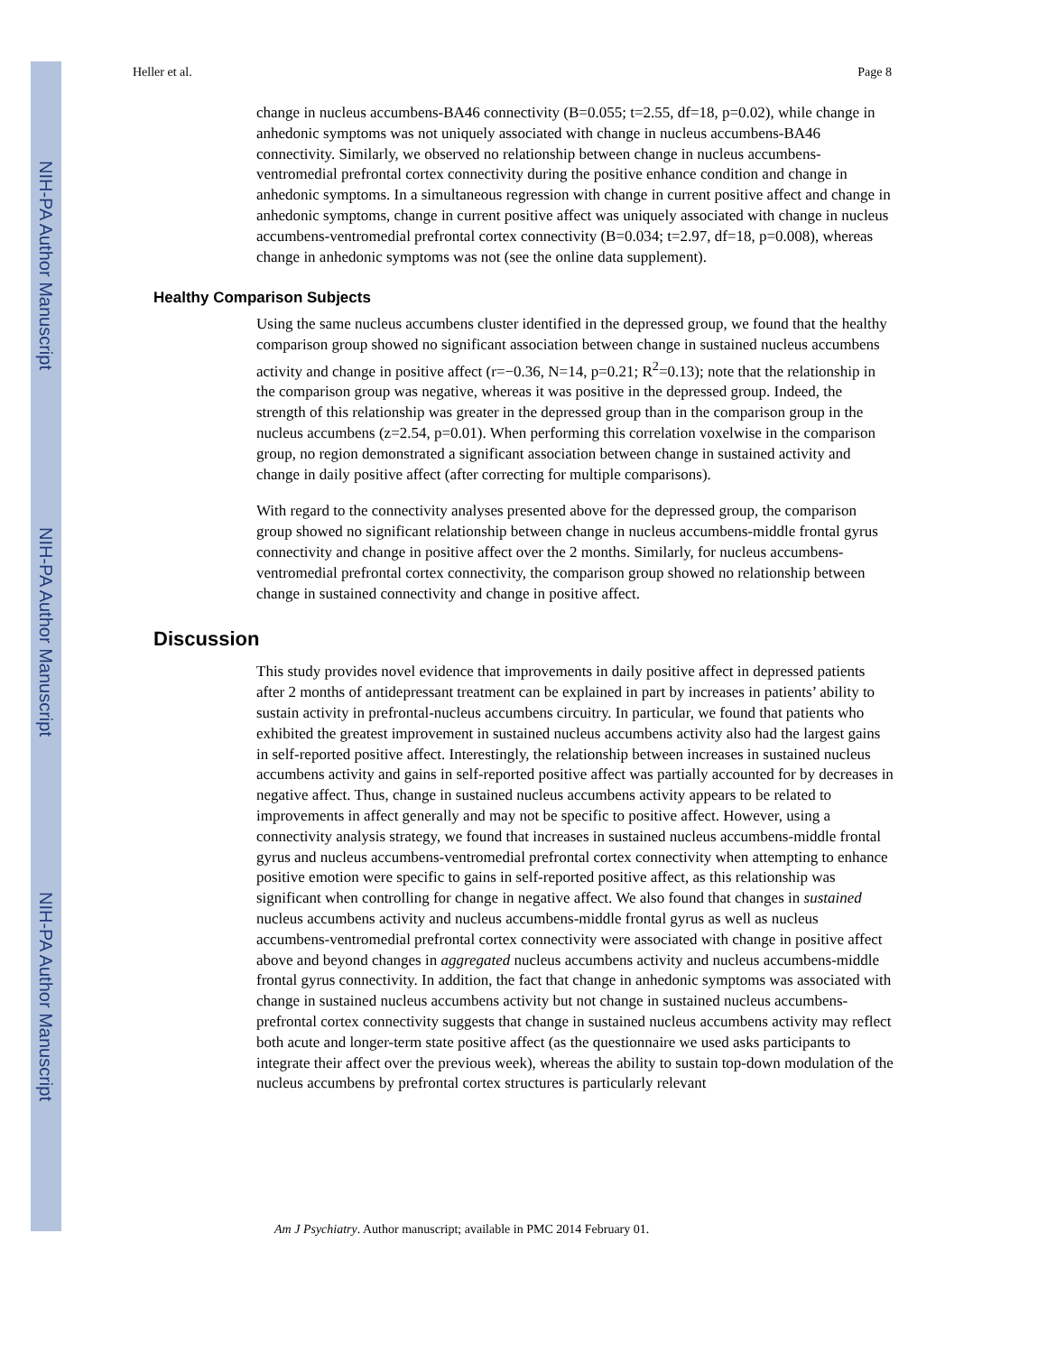NIH-PA Author Manuscript
NIH-PA Author Manuscript
NIH-PA Author Manuscript
Heller et al. Page 8
change in nucleus accumbens-BA46 connectivity (B=0.055; t=2.55, df=18, p=0.02), while change in anhedonic symptoms was not uniquely associated with change in nucleus accumbens-BA46 connectivity. Similarly, we observed no relationship between change in nucleus accumbens-ventromedial prefrontal cortex connectivity during the positive enhance condition and change in anhedonic symptoms. In a simultaneous regression with change in current positive affect and change in anhedonic symptoms, change in current positive affect was uniquely associated with change in nucleus accumbens-ventromedial prefrontal cortex connectivity (B=0.034; t=2.97, df=18, p=0.008), whereas change in anhedonic symptoms was not (see the online data supplement).
Healthy Comparison Subjects
Using the same nucleus accumbens cluster identified in the depressed group, we found that the healthy comparison group showed no significant association between change in sustained nucleus accumbens activity and change in positive affect (r=−0.36, N=14, p=0.21; R<sup>2</sup>=0.13); note that the relationship in the comparison group was negative, whereas it was positive in the depressed group. Indeed, the strength of this relationship was greater in the depressed group than in the comparison group in the nucleus accumbens (z=2.54, p=0.01). When performing this correlation voxelwise in the comparison group, no region demonstrated a significant association between change in sustained activity and change in daily positive affect (after correcting for multiple comparisons).
With regard to the connectivity analyses presented above for the depressed group, the comparison group showed no significant relationship between change in nucleus accumbens-middle frontal gyrus connectivity and change in positive affect over the 2 months. Similarly, for nucleus accumbens-ventromedial prefrontal cortex connectivity, the comparison group showed no relationship between change in sustained connectivity and change in positive affect.
Discussion
This study provides novel evidence that improvements in daily positive affect in depressed patients after 2 months of antidepressant treatment can be explained in part by increases in patients’ ability to sustain activity in prefrontal-nucleus accumbens circuitry. In particular, we found that patients who exhibited the greatest improvement in sustained nucleus accumbens activity also had the largest gains in self-reported positive affect. Interestingly, the relationship between increases in sustained nucleus accumbens activity and gains in self-reported positive affect was partially accounted for by decreases in negative affect. Thus, change in sustained nucleus accumbens activity appears to be related to improvements in affect generally and may not be specific to positive affect. However, using a connectivity analysis strategy, we found that increases in sustained nucleus accumbens-middle frontal gyrus and nucleus accumbens-ventromedial prefrontal cortex connectivity when attempting to enhance positive emotion were specific to gains in self-reported positive affect, as this relationship was significant when controlling for change in negative affect. We also found that changes in sustained nucleus accumbens activity and nucleus accumbens-middle frontal gyrus as well as nucleus accumbens-ventromedial prefrontal cortex connectivity were associated with change in positive affect above and beyond changes in aggregated nucleus accumbens activity and nucleus accumbens-middle frontal gyrus connectivity. In addition, the fact that change in anhedonic symptoms was associated with change in sustained nucleus accumbens activity but not change in sustained nucleus accumbens-prefrontal cortex connectivity suggests that change in sustained nucleus accumbens activity may reflect both acute and longer-term state positive affect (as the questionnaire we used asks participants to integrate their affect over the previous week), whereas the ability to sustain top-down modulation of the nucleus accumbens by prefrontal cortex structures is particularly relevant
Am J Psychiatry. Author manuscript; available in PMC 2014 February 01.